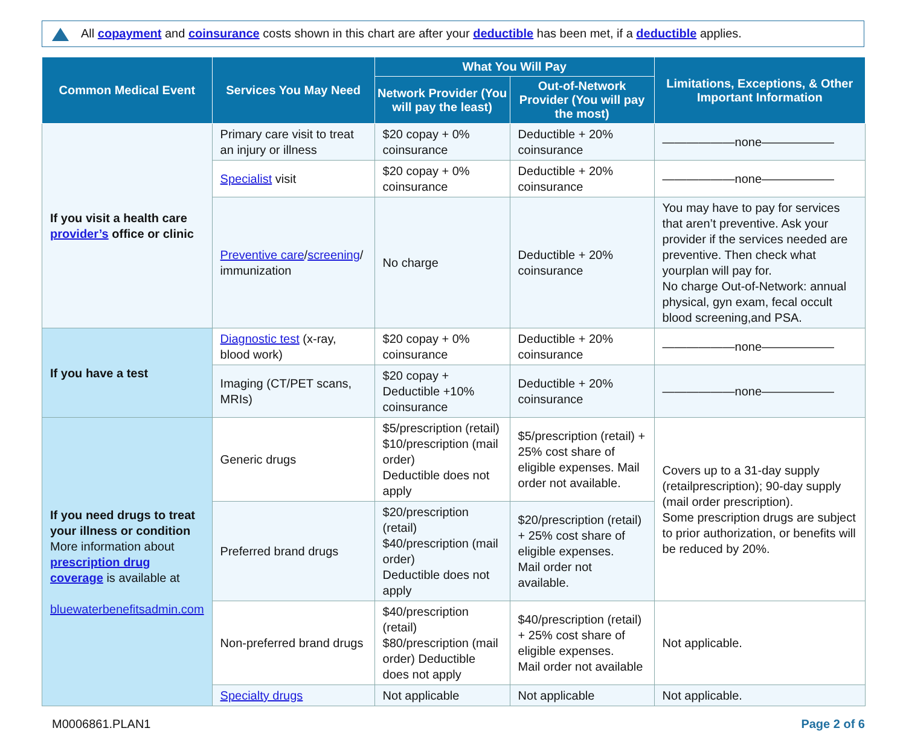All copayment and coinsurance costs shown in this chart are after your deductible has been met, if a deductible applies.
| Common Medical Event | Services You May Need | What You Will Pay | | Limitations, Exceptions, & Other Important Information |
| --- | --- | --- | --- | --- |
| | | Network Provider (You will pay the least) | Out-of-Network Provider (You will pay the most) | |
| If you visit a health care provider’s office or clinic | Primary care visit to treat an injury or illness | $20 copay + 0% coinsurance | Deductible + 20% coinsurance | ——————none—————— |
| | Specialist visit | $20 copay + 0% coinsurance | Deductible + 20% coinsurance | ——————none—————— |
| | Preventive care / screening / immunization | No charge | Deductible + 20% coinsurance | You may have to pay for services that aren’t preventive. Ask your provider if the services needed are preventive. Then check what yourplan will pay for. No charge Out-of-Network: annual physical, gyn exam, fecal occult blood screening,and PSA. |
| If you have a test | Diagnostic test (x-ray, blood work) | $20 copay + 0% coinsurance | Deductible + 20% coinsurance | ——————none—————— |
| | Imaging (CT/PET scans, MRIs) | $20 copay + Deductible +10% coinsurance | Deductible + 20% coinsurance | ——————none—————— |
| If you need drugs to treat your illness or condition More information about prescription drug coverage is available at bluewaterbenefitsadmin.com | Generic drugs | $5/prescription (retail) $10/prescription (mail order) Deductible does not apply | $5/prescription (retail) + 25% cost share of eligible expenses. Mail order not available. | Covers up to a 31-day supply (retailprescription); 90-day supply (mail order prescription). Some prescription drugs are subject to prior authorization, or benefits will be reduced by 20%. |
| | Preferred brand drugs | $20/prescription (retail) $40/prescription (mail order) Deductible does not apply | $20/prescription (retail) + 25% cost share of eligible expenses. Mail order not available. | |
| | Non-preferred brand drugs | $40/prescription (retail) $80/prescription (mail order) Deductible does not apply | $40/prescription (retail) + 25% cost share of eligible expenses. Mail order not available | Not applicable. |
| | Specialty drugs | Not applicable | Not applicable | Not applicable. |
M0006861.PLAN1 Page 2 of 6